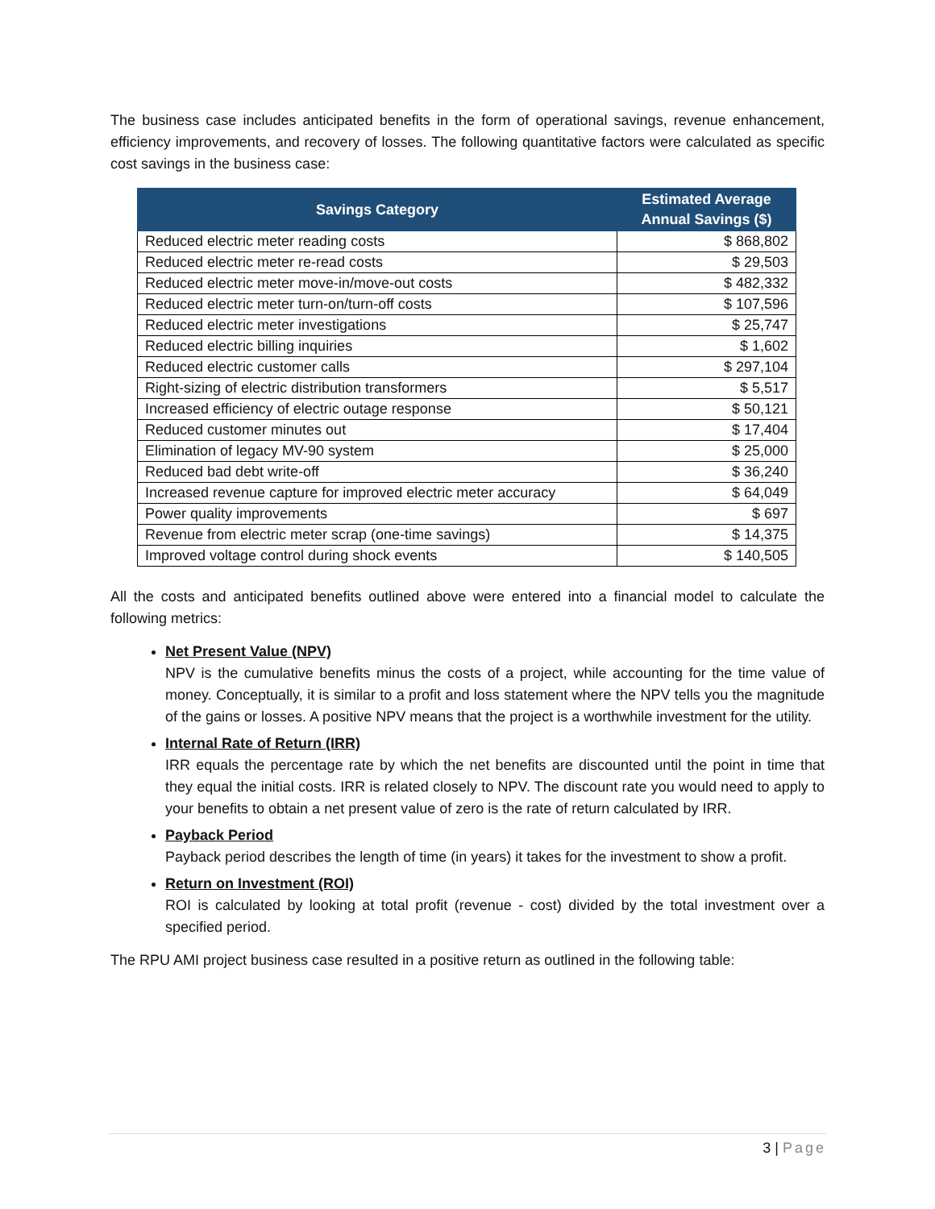The business case includes anticipated benefits in the form of operational savings, revenue enhancement, efficiency improvements, and recovery of losses. The following quantitative factors were calculated as specific cost savings in the business case:
| Savings Category | Estimated Average Annual Savings ($) |
| --- | --- |
| Reduced electric meter reading costs | $ 868,802 |
| Reduced electric meter re-read costs | $ 29,503 |
| Reduced electric meter move-in/move-out costs | $ 482,332 |
| Reduced electric meter turn-on/turn-off costs | $ 107,596 |
| Reduced electric meter investigations | $ 25,747 |
| Reduced electric billing inquiries | $ 1,602 |
| Reduced electric customer calls | $ 297,104 |
| Right-sizing of electric distribution transformers | $ 5,517 |
| Increased efficiency of electric outage response | $ 50,121 |
| Reduced customer minutes out | $ 17,404 |
| Elimination of legacy MV-90 system | $ 25,000 |
| Reduced bad debt write-off | $ 36,240 |
| Increased revenue capture for improved electric meter accuracy | $ 64,049 |
| Power quality improvements | $ 697 |
| Revenue from electric meter scrap (one-time savings) | $ 14,375 |
| Improved voltage control during shock events | $ 140,505 |
All the costs and anticipated benefits outlined above were entered into a financial model to calculate the following metrics:
Net Present Value (NPV)
NPV is the cumulative benefits minus the costs of a project, while accounting for the time value of money. Conceptually, it is similar to a profit and loss statement where the NPV tells you the magnitude of the gains or losses. A positive NPV means that the project is a worthwhile investment for the utility.
Internal Rate of Return (IRR)
IRR equals the percentage rate by which the net benefits are discounted until the point in time that they equal the initial costs. IRR is related closely to NPV. The discount rate you would need to apply to your benefits to obtain a net present value of zero is the rate of return calculated by IRR.
Payback Period
Payback period describes the length of time (in years) it takes for the investment to show a profit.
Return on Investment (ROI)
ROI is calculated by looking at total profit (revenue - cost) divided by the total investment over a specified period.
The RPU AMI project business case resulted in a positive return as outlined in the following table:
3 | Page